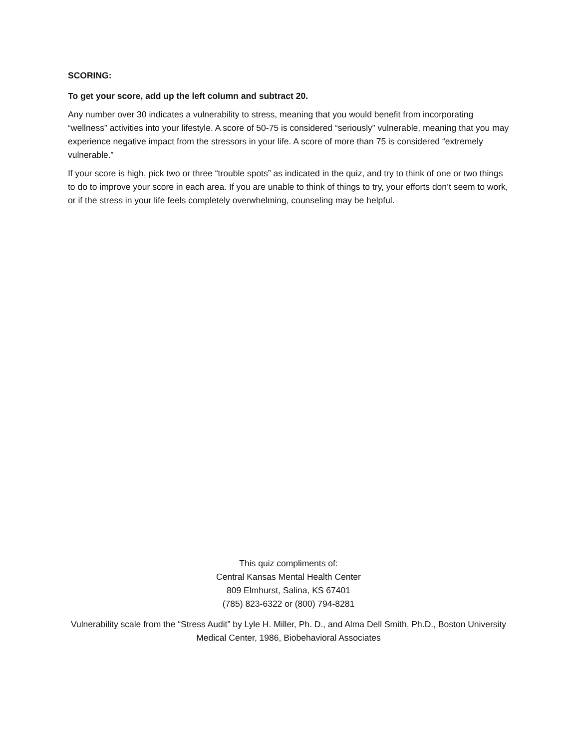SCORING:
To get your score, add up the left column and subtract 20.
Any number over 30 indicates a vulnerability to stress, meaning that you would benefit from incorporating “wellness” activities into your lifestyle. A score of 50-75 is considered “seriously” vulnerable, meaning that you may experience negative impact from the stressors in your life. A score of more than 75 is considered “extremely vulnerable.”
If your score is high, pick two or three “trouble spots” as indicated in the quiz, and try to think of one or two things to do to improve your score in each area. If you are unable to think of things to try, your efforts don’t seem to work, or if the stress in your life feels completely overwhelming, counseling may be helpful.
This quiz compliments of:
Central Kansas Mental Health Center
809 Elmhurst, Salina, KS 67401
(785) 823-6322 or (800) 794-8281
Vulnerability scale from the “Stress Audit” by Lyle H. Miller, Ph. D., and Alma Dell Smith, Ph.D., Boston University Medical Center, 1986, Biobehavioral Associates